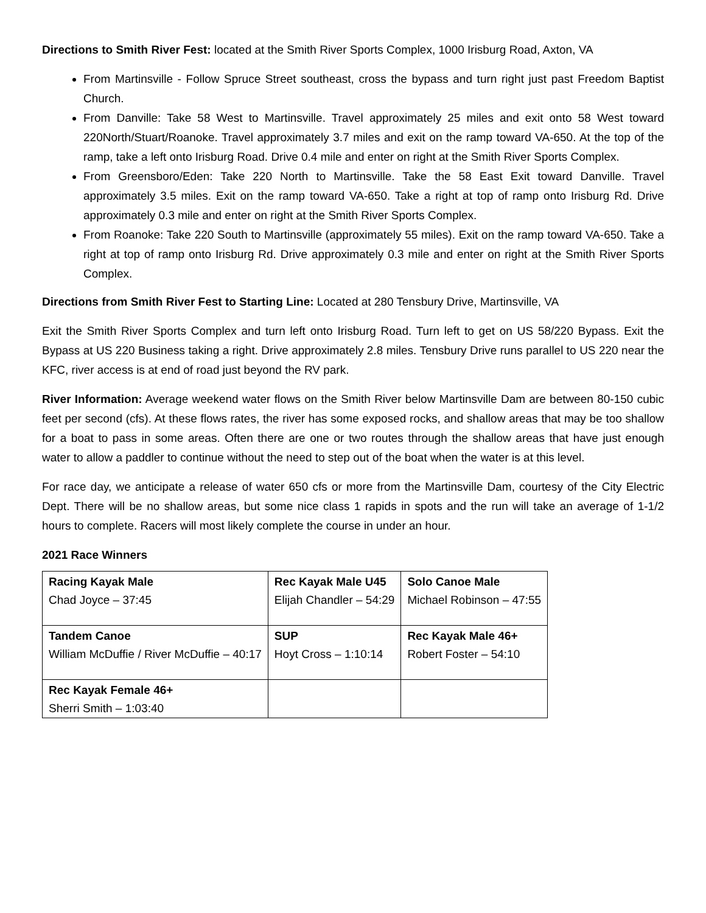Directions to Smith River Fest: located at the Smith River Sports Complex, 1000 Irisburg Road, Axton, VA
From Martinsville - Follow Spruce Street southeast, cross the bypass and turn right just past Freedom Baptist Church.
From Danville: Take 58 West to Martinsville. Travel approximately 25 miles and exit onto 58 West toward 220North/Stuart/Roanoke. Travel approximately 3.7 miles and exit on the ramp toward VA-650. At the top of the ramp, take a left onto Irisburg Road. Drive 0.4 mile and enter on right at the Smith River Sports Complex.
From Greensboro/Eden: Take 220 North to Martinsville. Take the 58 East Exit toward Danville. Travel approximately 3.5 miles. Exit on the ramp toward VA-650. Take a right at top of ramp onto Irisburg Rd. Drive approximately 0.3 mile and enter on right at the Smith River Sports Complex.
From Roanoke: Take 220 South to Martinsville (approximately 55 miles). Exit on the ramp toward VA-650. Take a right at top of ramp onto Irisburg Rd. Drive approximately 0.3 mile and enter on right at the Smith River Sports Complex.
Directions from Smith River Fest to Starting Line: Located at 280 Tensbury Drive, Martinsville, VA
Exit the Smith River Sports Complex and turn left onto Irisburg Road. Turn left to get on US 58/220 Bypass. Exit the Bypass at US 220 Business taking a right. Drive approximately 2.8 miles. Tensbury Drive runs parallel to US 220 near the KFC, river access is at end of road just beyond the RV park.
River Information: Average weekend water flows on the Smith River below Martinsville Dam are between 80-150 cubic feet per second (cfs). At these flows rates, the river has some exposed rocks, and shallow areas that may be too shallow for a boat to pass in some areas. Often there are one or two routes through the shallow areas that have just enough water to allow a paddler to continue without the need to step out of the boat when the water is at this level.
For race day, we anticipate a release of water 650 cfs or more from the Martinsville Dam, courtesy of the City Electric Dept. There will be no shallow areas, but some nice class 1 rapids in spots and the run will take an average of 1-1/2 hours to complete. Racers will most likely complete the course in under an hour.
2021 Race Winners
| Racing Kayak Male Chad Joyce – 37:45 | Rec Kayak Male U45 Elijah Chandler – 54:29 | Solo Canoe Male Michael Robinson – 47:55 |
| Tandem Canoe William McDuffie / River McDuffie – 40:17 | SUP Hoyt Cross – 1:10:14 | Rec Kayak Male 46+ Robert Foster – 54:10 |
| Rec Kayak Female 46+ Sherri Smith – 1:03:40 | | |